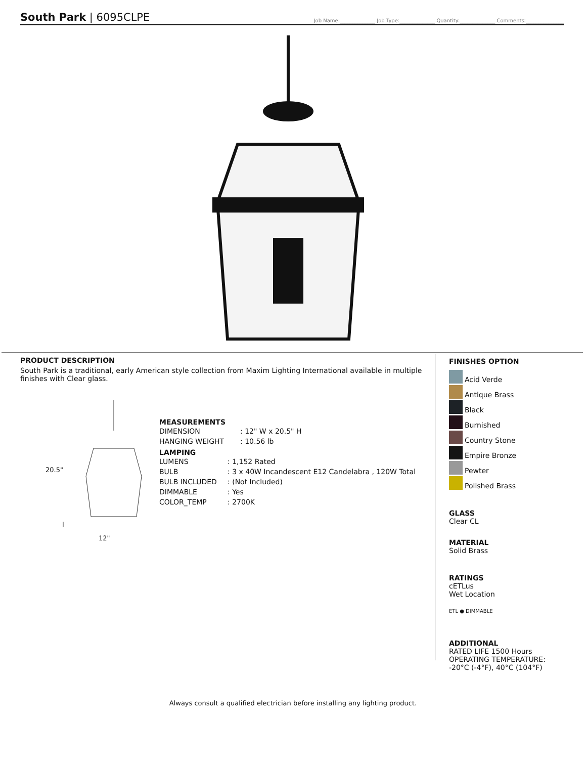South Park | 6095CLPE
Job Name:______________ Job Type:______________ Quantity:______________ Comments:_______________
PRODUCT DESCRIPTION
South Park is a traditional, early American style collection from Maxim Lighting International available in multiple finishes with Clear glass.
20.5"
12"
MEASUREMENTS
| DIMENSION | : 12" W x 20.5" H |
| HANGING WEIGHT | : 10.56 lb |
LAMPING
| LUMENS | : 1,152 Rated |
| BULB | : 3 x 40W Incandescent E12 Candelabra , 120W Total |
| BULB INCLUDED | : (Not Included) |
| DIMMABLE | : Yes |
| COLOR_TEMP | : 2700K |
FINISHES OPTION
Acid Verde
Antique Brass
Black
Burnished
Country Stone
Empire Bronze
Pewter
Polished Brass
GLASS
Clear CL
MATERIAL
Solid Brass
RATINGS
cETLus
Wet Location
ETL ● DIMMABLE
ADDITIONAL
RATED LIFE 1500 Hours
OPERATING TEMPERATURE:
-20°C (-4°F), 40°C (104°F)
Always consult a qualified electrician before installing any lighting product.